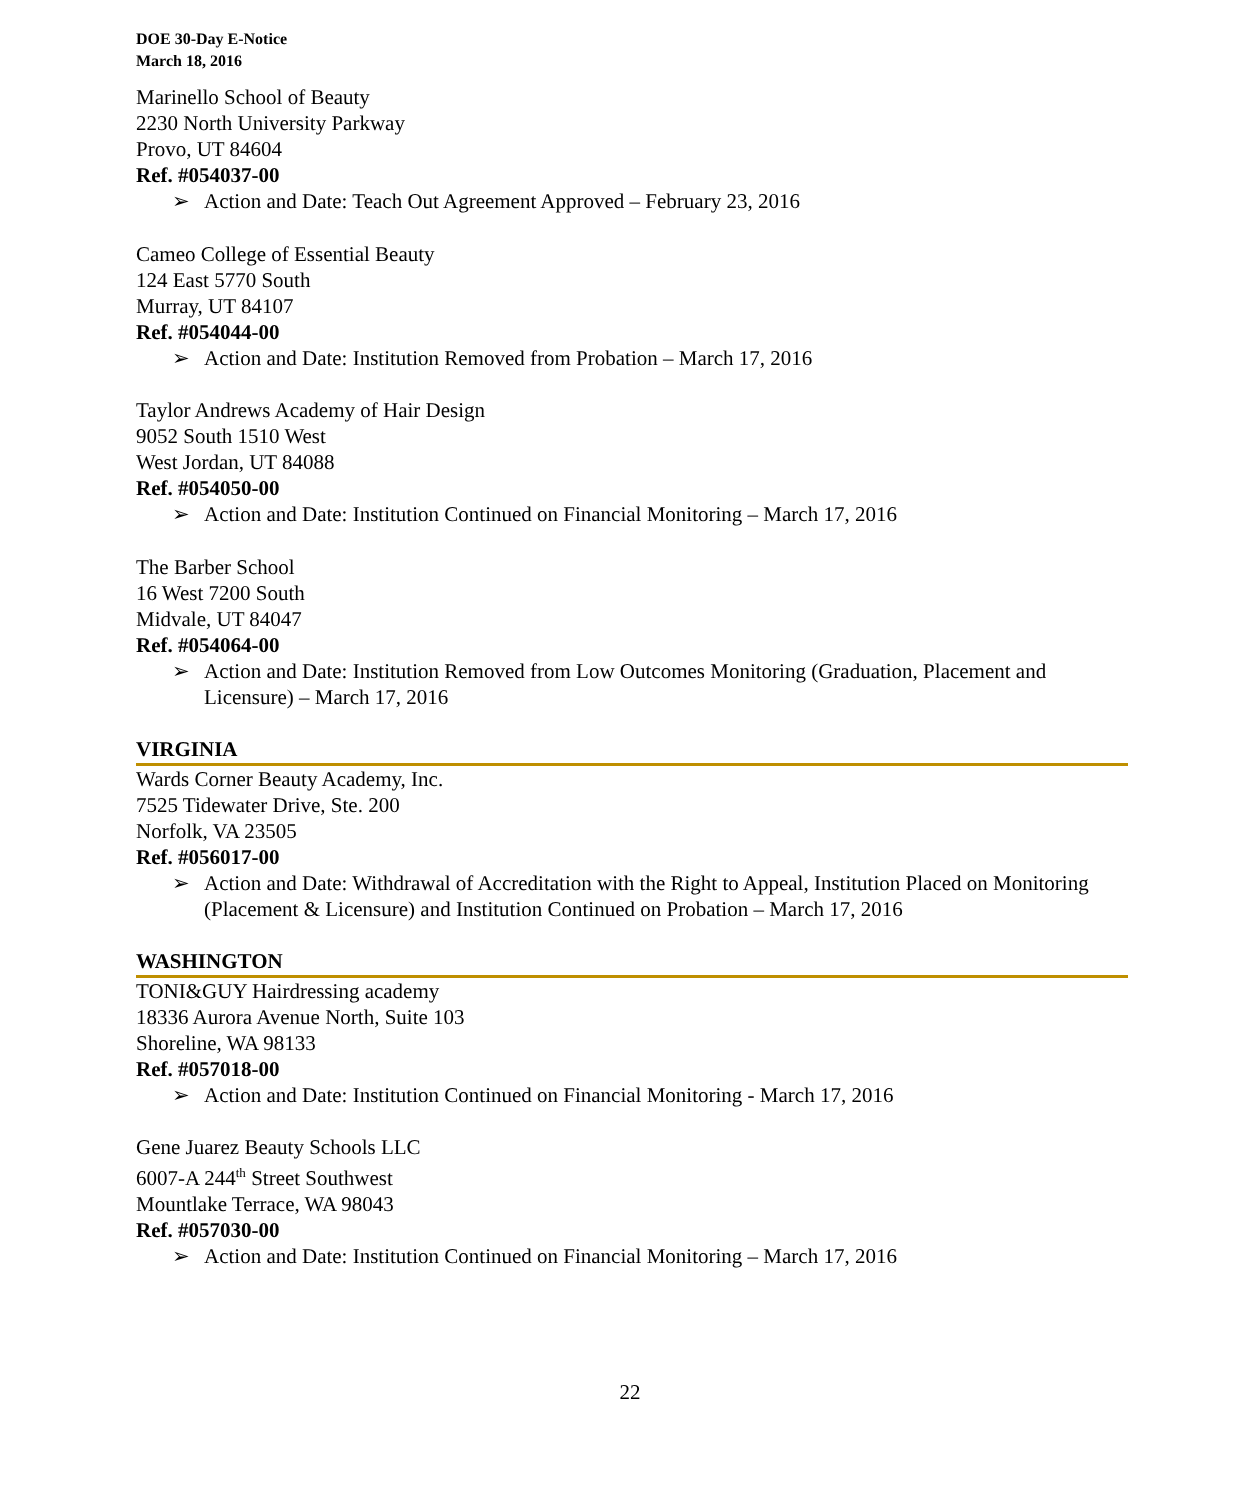DOE 30-Day E-Notice
March 18, 2016
Marinello School of Beauty
2230 North University Parkway
Provo, UT 84604
Ref. #054037-00
➢ Action and Date: Teach Out Agreement Approved – February 23, 2016
Cameo College of Essential Beauty
124 East 5770 South
Murray, UT 84107
Ref. #054044-00
➢ Action and Date: Institution Removed from Probation – March 17, 2016
Taylor Andrews Academy of Hair Design
9052 South 1510 West
West Jordan, UT 84088
Ref. #054050-00
➢ Action and Date: Institution Continued on Financial Monitoring – March 17, 2016
The Barber School
16 West 7200 South
Midvale, UT 84047
Ref. #054064-00
➢ Action and Date: Institution Removed from Low Outcomes Monitoring (Graduation, Placement and Licensure) – March 17, 2016
VIRGINIA
Wards Corner Beauty Academy, Inc.
7525 Tidewater Drive, Ste. 200
Norfolk, VA 23505
Ref. #056017-00
➢ Action and Date: Withdrawal of Accreditation with the Right to Appeal, Institution Placed on Monitoring (Placement & Licensure) and Institution Continued on Probation – March 17, 2016
WASHINGTON
TONI&GUY Hairdressing academy
18336 Aurora Avenue North, Suite 103
Shoreline, WA 98133
Ref. #057018-00
➢ Action and Date: Institution Continued on Financial Monitoring - March 17, 2016
Gene Juarez Beauty Schools LLC
6007-A 244<sup>th</sup> Street Southwest
Mountlake Terrace, WA 98043
Ref. #057030-00
➢ Action and Date: Institution Continued on Financial Monitoring – March 17, 2016
22